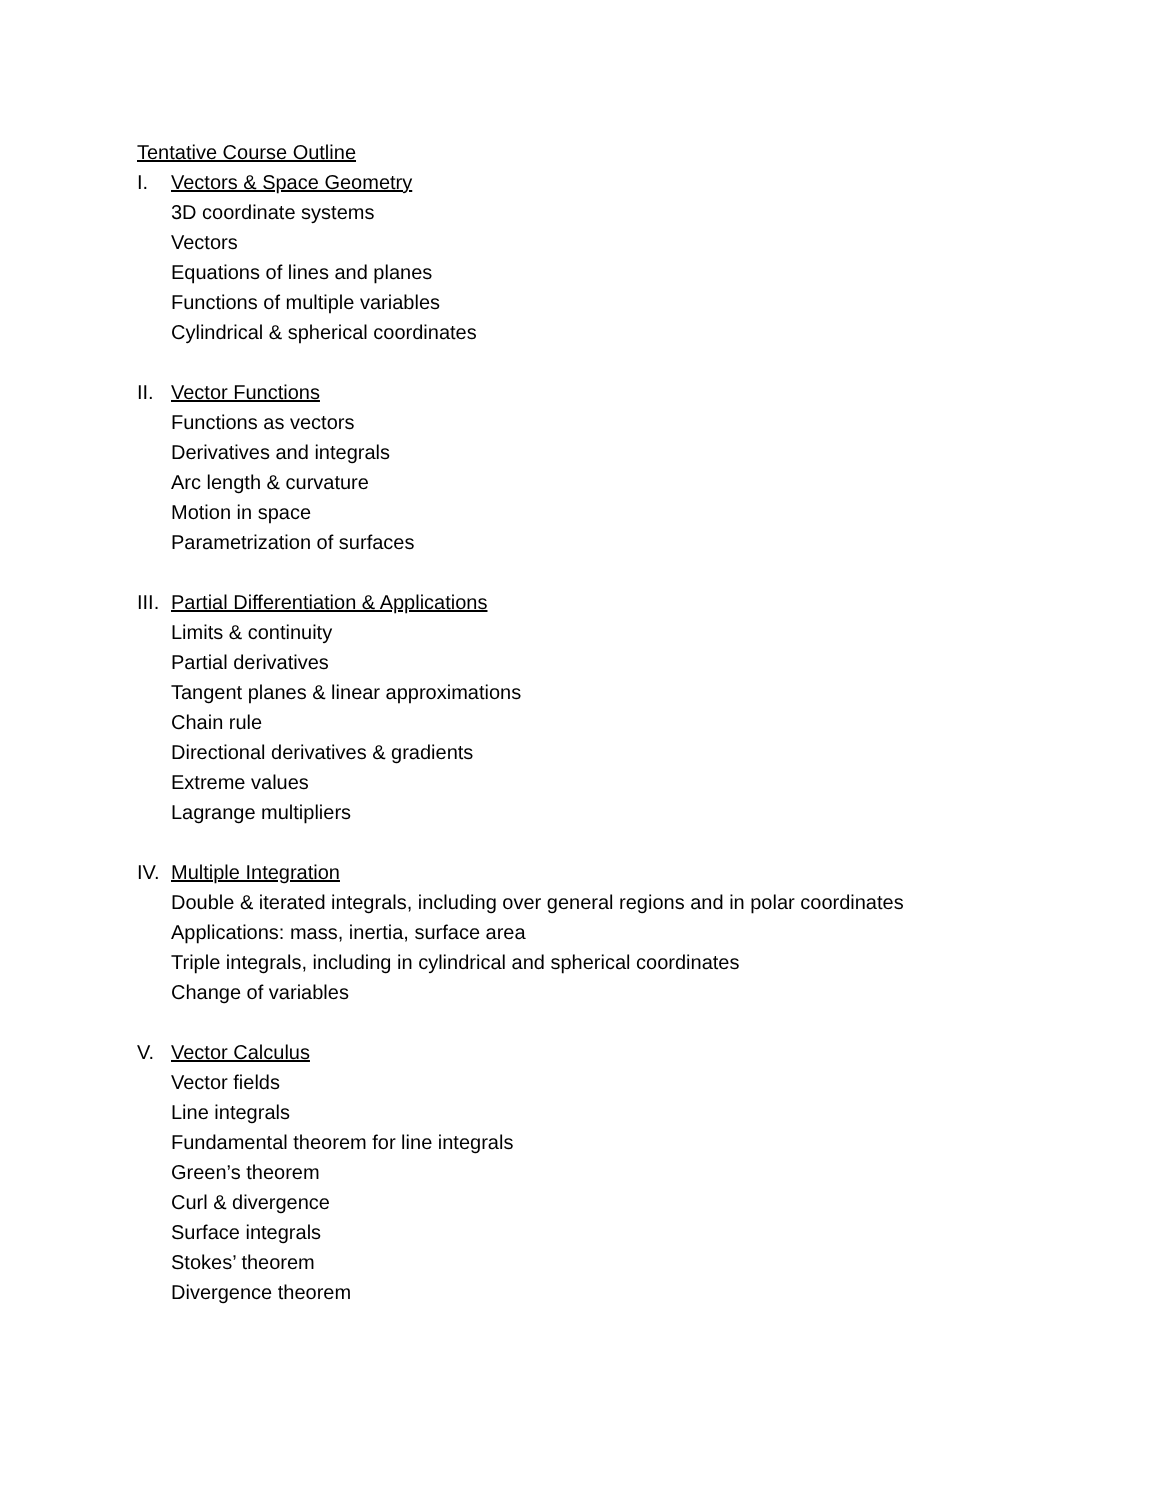Tentative Course Outline
I. Vectors & Space Geometry
3D coordinate systems
Vectors
Equations of lines and planes
Functions of multiple variables
Cylindrical & spherical coordinates
II. Vector Functions
Functions as vectors
Derivatives and integrals
Arc length & curvature
Motion in space
Parametrization of surfaces
III. Partial Differentiation & Applications
Limits & continuity
Partial derivatives
Tangent planes & linear approximations
Chain rule
Directional derivatives & gradients
Extreme values
Lagrange multipliers
IV. Multiple Integration
Double & iterated integrals, including over general regions and in polar coordinates
Applications: mass, inertia, surface area
Triple integrals, including in cylindrical and spherical coordinates
Change of variables
V. Vector Calculus
Vector fields
Line integrals
Fundamental theorem for line integrals
Green’s theorem
Curl & divergence
Surface integrals
Stokes’ theorem
Divergence theorem